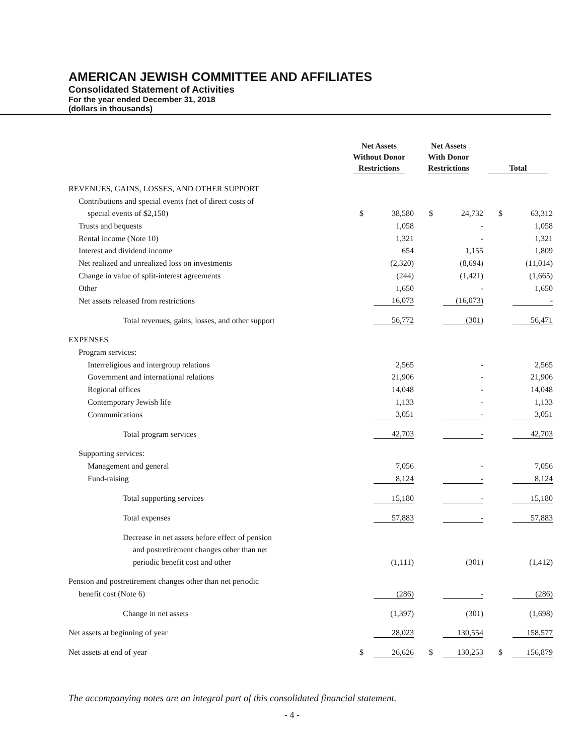AMERICAN JEWISH COMMITTEE AND AFFILIATES
Consolidated Statement of Activities
For the year ended December 31, 2018
(dollars in thousands)
| | Net Assets Without Donor Restrictions | | Net Assets With Donor Restrictions | | Total | |
| --- | --- | --- | --- | --- | --- | --- |
| REVENUES, GAINS, LOSSES, AND OTHER SUPPORT | | | | | | |
| Contributions and special events (net of direct costs of | | | | | | |
| special events of $2,150) | $ | 38,580 | $ | 24,732 | $ | 63,312 |
| Trusts and bequests | | 1,058 | | - | | 1,058 |
| Rental income (Note 10) | | 1,321 | | - | | 1,321 |
| Interest and dividend income | | 654 | | 1,155 | | 1,809 |
| Net realized and unrealized loss on investments | | (2,320) | | (8,694) | | (11,014) |
| Change in value of split-interest agreements | | (244) | | (1,421) | | (1,665) |
| Other | | 1,650 | | - | | 1,650 |
| Net assets released from restrictions | | 16,073 | | (16,073) | | - |
| Total revenues, gains, losses, and other support | | 56,772 | | (301) | | 56,471 |
| EXPENSES | | | | | | |
| Program services: | | | | | | |
| Interreligious and intergroup relations | | 2,565 | | - | | 2,565 |
| Government and international relations | | 21,906 | | - | | 21,906 |
| Regional offices | | 14,048 | | - | | 14,048 |
| Contemporary Jewish life | | 1,133 | | - | | 1,133 |
| Communications | | 3,051 | | - | | 3,051 |
| Total program services | | 42,703 | | - | | 42,703 |
| Supporting services: | | | | | | |
| Management and general | | 7,056 | | - | | 7,056 |
| Fund-raising | | 8,124 | | - | | 8,124 |
| Total supporting services | | 15,180 | | - | | 15,180 |
| Total expenses | | 57,883 | | - | | 57,883 |
| Decrease in net assets before effect of pension | | | | | | |
| and postretirement changes other than net | | | | | | |
| periodic benefit cost and other | | (1,111) | | (301) | | (1,412) |
| Pension and postretirement changes other than net periodic | | | | | | |
| benefit cost (Note 6) | | (286) | | - | | (286) |
| Change in net assets | | (1,397) | | (301) | | (1,698) |
| Net assets at beginning of year | | 28,023 | | 130,554 | | 158,577 |
| Net assets at end of year | $ | 26,626 | $ | 130,253 | $ | 156,879 |
The accompanying notes are an integral part of this consolidated financial statement.
- 4 -